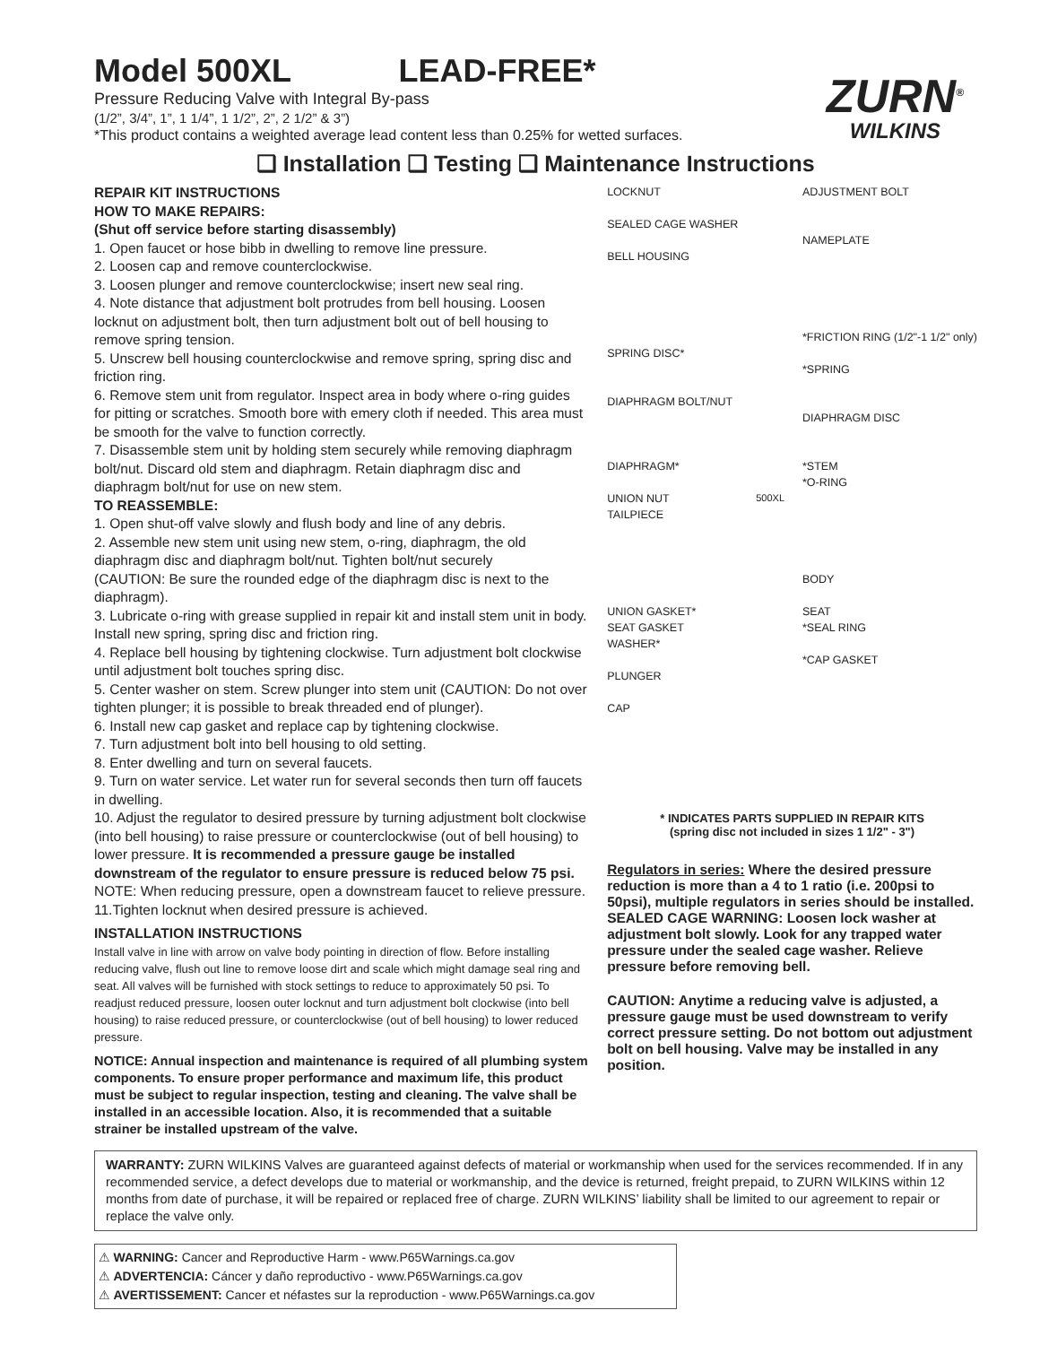Model 500XL LEAD-FREE*
Pressure Reducing Valve with Integral By-pass
(1/2”, 3/4”, 1”, 1 1/4”, 1 1/2”, 2”, 2 1/2” & 3”)
*This product contains a weighted average lead content less than 0.25% for wetted surfaces.
ZURN<sup>®</sup>
WILKINS
❑ Installation ❑ Testing ❑ Maintenance Instructions
REPAIR KIT INSTRUCTIONS
HOW TO MAKE REPAIRS:
(Shut off service before starting disassembly)
1. Open faucet or hose bibb in dwelling to remove line pressure.
2. Loosen cap and remove counterclockwise.
3. Loosen plunger and remove counterclockwise; insert new seal ring.
4. Note distance that adjustment bolt protrudes from bell housing. Loosen locknut on adjustment bolt, then turn adjustment bolt out of bell housing to remove spring tension.
5. Unscrew bell housing counterclockwise and remove spring, spring disc and friction ring.
6. Remove stem unit from regulator. Inspect area in body where o-ring guides for pitting or scratches. Smooth bore with emery cloth if needed. This area must be smooth for the valve to function correctly.
7. Disassemble stem unit by holding stem securely while removing diaphragm bolt/nut. Discard old stem and diaphragm. Retain diaphragm disc and diaphragm bolt/nut for use on new stem.
TO REASSEMBLE:
1. Open shut-off valve slowly and flush body and line of any debris.
2. Assemble new stem unit using new stem, o-ring, diaphragm, the old diaphragm disc and diaphragm bolt/nut. Tighten bolt/nut securely
(CAUTION: Be sure the rounded edge of the diaphragm disc is next to the diaphragm).
3. Lubricate o-ring with grease supplied in repair kit and install stem unit in body. Install new spring, spring disc and friction ring.
4. Replace bell housing by tightening clockwise. Turn adjustment bolt clockwise until adjustment bolt touches spring disc.
5. Center washer on stem. Screw plunger into stem unit (CAUTION: Do not over tighten plunger; it is possible to break threaded end of plunger).
6. Install new cap gasket and replace cap by tightening clockwise.
7. Turn adjustment bolt into bell housing to old setting.
8. Enter dwelling and turn on several faucets.
9. Turn on water service. Let water run for several seconds then turn off faucets in dwelling.
10. Adjust the regulator to desired pressure by turning adjustment bolt clockwise (into bell housing) to raise pressure or counterclockwise (out of bell housing) to lower pressure. It is recommended a pressure gauge be installed downstream of the regulator to ensure pressure is reduced below 75 psi. NOTE: When reducing pressure, open a downstream faucet to relieve pressure.
11.Tighten locknut when desired pressure is achieved.
INSTALLATION INSTRUCTIONS
Install valve in line with arrow on valve body pointing in direction of flow. Before installing reducing valve, flush out line to remove loose dirt and scale which might damage seal ring and seat. All valves will be furnished with stock settings to reduce to approximately 50 psi. To readjust reduced pressure, loosen outer locknut and turn adjustment bolt clockwise (into bell housing) to raise reduced pressure, or counterclockwise (out of bell housing) to lower reduced pressure.
NOTICE: Annual inspection and maintenance is required of all plumbing system components. To ensure proper performance and maximum life, this product must be subject to regular inspection, testing and cleaning. The valve shall be installed in an accessible location. Also, it is recommended that a suitable strainer be installed upstream of the valve.
LOCKNUT
SEALED CAGE WASHER
BELL HOUSING
SPRING DISC*
DIAPHRAGM BOLT/NUT
DIAPHRAGM*
UNION NUT
TAILPIECE
UNION GASKET*
SEAT GASKET
WASHER*
PLUNGER
CAP
500XL ADJUSTMENT BOLT
NAMEPLATE
*FRICTION RING (1/2"-1 1/2" only)
*SPRING
DIAPHRAGM DISC
*STEM
*O-RING
BODY
SEAT
*SEAL RING
*CAP GASKET
* INDICATES PARTS SUPPLIED IN REPAIR KITS
(spring disc not included in sizes 1 1/2" - 3")
Regulators in series: Where the desired pressure reduction is more than a 4 to 1 ratio (i.e. 200psi to 50psi), multiple regulators in series should be installed.
SEALED CAGE WARNING: Loosen lock washer at adjustment bolt slowly. Look for any trapped water pressure under the sealed cage washer. Relieve pressure before removing bell.
CAUTION: Anytime a reducing valve is adjusted, a pressure gauge must be used downstream to verify correct pressure setting. Do not bottom out adjustment bolt on bell housing. Valve may be installed in any position.
WARRANTY: ZURN WILKINS Valves are guaranteed against defects of material or workmanship when used for the services recommended. If in any recommended service, a defect develops due to material or workmanship, and the device is returned, freight prepaid, to ZURN WILKINS within 12 months from date of purchase, it will be repaired or replaced free of charge. ZURN WILKINS’ liability shall be limited to our agreement to repair or replace the valve only.
⚠ WARNING: Cancer and Reproductive Harm - www.P65Warnings.ca.gov
⚠ ADVERTENCIA: Cáncer y daño reproductivo - www.P65Warnings.ca.gov
⚠ AVERTISSEMENT: Cancer et néfastes sur la reproduction - www.P65Warnings.ca.gov